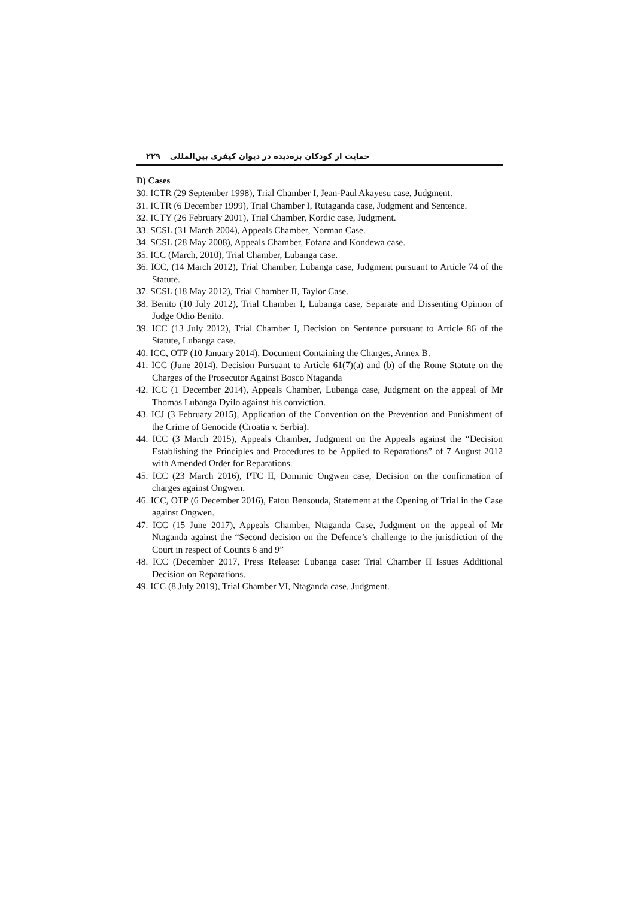حمایت از کودکان بزه‌دیده در دیوان کیفری بین‌المللی ۲۲۹
D) Cases
30. ICTR (29 September 1998), Trial Chamber I, Jean-Paul Akayesu case, Judgment.
31. ICTR (6 December 1999), Trial Chamber I, Rutaganda case, Judgment and Sentence.
32. ICTY (26 February 2001), Trial Chamber, Kordic case, Judgment.
33. SCSL (31 March 2004), Appeals Chamber, Norman Case.
34. SCSL (28 May 2008), Appeals Chamber, Fofana and Kondewa case.
35. ICC (March, 2010), Trial Chamber, Lubanga case.
36. ICC, (14 March 2012), Trial Chamber, Lubanga case, Judgment pursuant to Article 74 of the Statute.
37. SCSL (18 May 2012), Trial Chamber II, Taylor Case.
38. Benito (10 July 2012), Trial Chamber I, Lubanga case, Separate and Dissenting Opinion of Judge Odio Benito.
39. ICC (13 July 2012), Trial Chamber I, Decision on Sentence pursuant to Article 86 of the Statute, Lubanga case.
40. ICC, OTP (10 January 2014), Document Containing the Charges, Annex B.
41. ICC (June 2014), Decision Pursuant to Article 61(7)(a) and (b) of the Rome Statute on the Charges of the Prosecutor Against Bosco Ntaganda
42. ICC (1 December 2014), Appeals Chamber, Lubanga case, Judgment on the appeal of Mr Thomas Lubanga Dyilo against his conviction.
43. ICJ (3 February 2015), Application of the Convention on the Prevention and Punishment of the Crime of Genocide (Croatia v. Serbia).
44. ICC (3 March 2015), Appeals Chamber, Judgment on the Appeals against the “Decision Establishing the Principles and Procedures to be Applied to Reparations” of 7 August 2012 with Amended Order for Reparations.
45. ICC (23 March 2016), PTC II, Dominic Ongwen case, Decision on the confirmation of charges against Ongwen.
46. ICC, OTP (6 December 2016), Fatou Bensouda, Statement at the Opening of Trial in the Case against Ongwen.
47. ICC (15 June 2017), Appeals Chamber, Ntaganda Case, Judgment on the appeal of Mr Ntaganda against the “Second decision on the Defence’s challenge to the jurisdiction of the Court in respect of Counts 6 and 9”
48. ICC (December 2017, Press Release: Lubanga case: Trial Chamber II Issues Additional Decision on Reparations.
49. ICC (8 July 2019), Trial Chamber VI, Ntaganda case, Judgment.